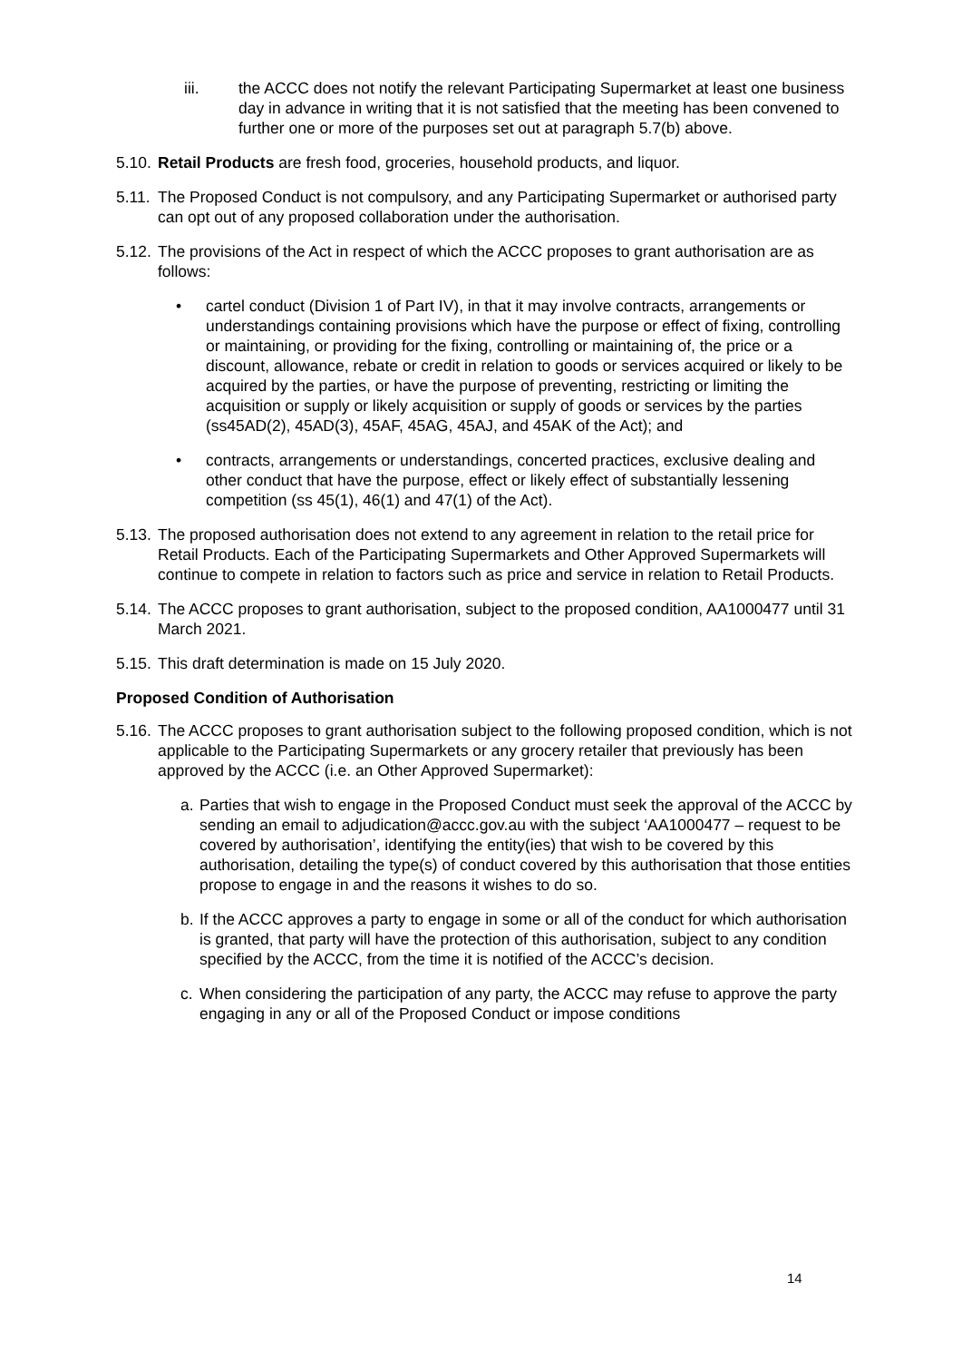iii. the ACCC does not notify the relevant Participating Supermarket at least one business day in advance in writing that it is not satisfied that the meeting has been convened to further one or more of the purposes set out at paragraph 5.7(b) above.
5.10.
Retail Products are fresh food, groceries, household products, and liquor.
5.11.
The Proposed Conduct is not compulsory, and any Participating Supermarket or authorised party can opt out of any proposed collaboration under the authorisation.
5.12.
The provisions of the Act in respect of which the ACCC proposes to grant authorisation are as follows:
• cartel conduct (Division 1 of Part IV), in that it may involve contracts, arrangements or understandings containing provisions which have the purpose or effect of fixing, controlling or maintaining, or providing for the fixing, controlling or maintaining of, the price or a discount, allowance, rebate or credit in relation to goods or services acquired or likely to be acquired by the parties, or have the purpose of preventing, restricting or limiting the acquisition or supply or likely acquisition or supply of goods or services by the parties (ss45AD(2), 45AD(3), 45AF, 45AG, 45AJ, and 45AK of the Act); and
• contracts, arrangements or understandings, concerted practices, exclusive dealing and other conduct that have the purpose, effect or likely effect of substantially lessening competition (ss 45(1), 46(1) and 47(1) of the Act).
5.13.
The proposed authorisation does not extend to any agreement in relation to the retail price for Retail Products. Each of the Participating Supermarkets and Other Approved Supermarkets will continue to compete in relation to factors such as price and service in relation to Retail Products.
5.14.
The ACCC proposes to grant authorisation, subject to the proposed condition, AA1000477 until 31 March 2021.
5.15.
This draft determination is made on 15 July 2020.
Proposed Condition of Authorisation
5.16.
The ACCC proposes to grant authorisation subject to the following proposed condition, which is not applicable to the Participating Supermarkets or any grocery retailer that previously has been approved by the ACCC (i.e. an Other Approved Supermarket):
a. Parties that wish to engage in the Proposed Conduct must seek the approval of the ACCC by sending an email to adjudication@accc.gov.au with the subject ‘AA1000477 – request to be covered by authorisation’, identifying the entity(ies) that wish to be covered by this authorisation, detailing the type(s) of conduct covered by this authorisation that those entities propose to engage in and the reasons it wishes to do so.
b. If the ACCC approves a party to engage in some or all of the conduct for which authorisation is granted, that party will have the protection of this authorisation, subject to any condition specified by the ACCC, from the time it is notified of the ACCC’s decision.
c. When considering the participation of any party, the ACCC may refuse to approve the party engaging in any or all of the Proposed Conduct or impose conditions
14